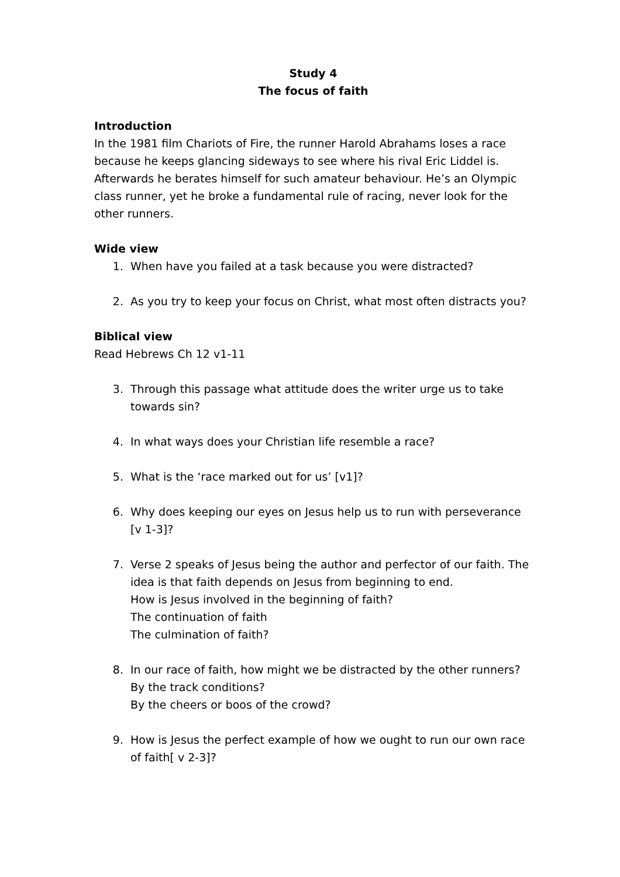Study 4
The focus of faith
Introduction
In the 1981 film Chariots of Fire, the runner Harold Abrahams loses a race because he keeps glancing sideways to see where his rival Eric Liddel is. Afterwards he berates himself for such amateur behaviour. He’s an Olympic class runner, yet he broke a fundamental rule of racing, never look for the other runners.
Wide view
1. When have you failed at a task because you were distracted?
2. As you try to keep your focus on Christ, what most often distracts you?
Biblical view
Read Hebrews Ch 12 v1-11
3. Through this passage what attitude does the writer urge us to take towards sin?
4. In what ways does your Christian life resemble a race?
5. What is the ‘race marked out for us’ [v1]?
6. Why does keeping our eyes on Jesus help us to run with perseverance [v 1-3]?
7. Verse 2 speaks of Jesus being the author and perfector of our faith. The idea is that faith depends on Jesus from beginning to end.
How is Jesus involved in the beginning of faith?
The continuation of faith
The culmination of faith?
8. In our race of faith, how might we be distracted by the other runners?
By the track conditions?
By the cheers or boos of the crowd?
9. How is Jesus the perfect example of how we ought to run our own race of faith[ v 2-3]?